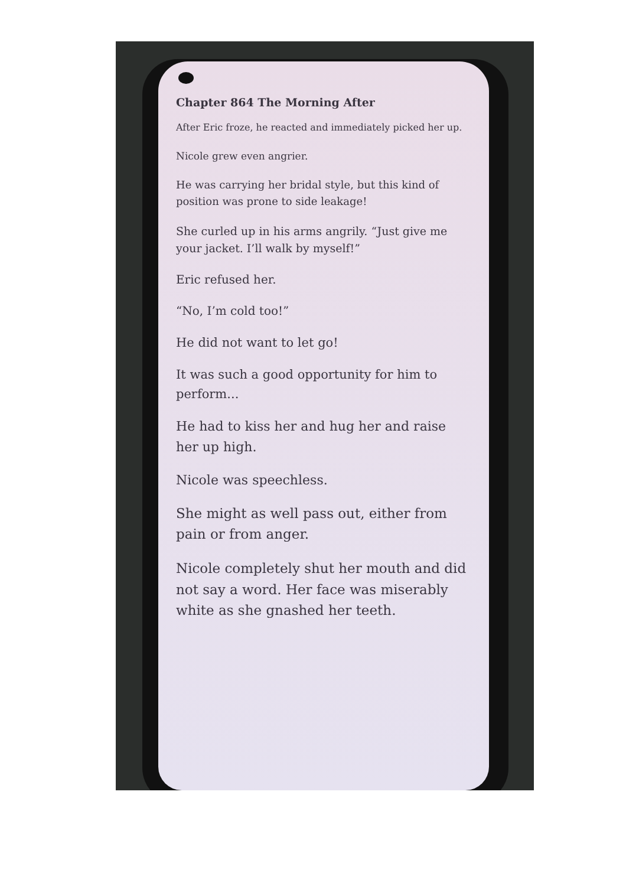Chapter 864 The Morning After
After Eric froze, he reacted and immediately picked her up.
Nicole grew even angrier.
He was carrying her bridal style, but this kind of position was prone to side leakage!
She curled up in his arms angrily. “Just give me your jacket. I’ll walk by myself!”
Eric refused her.
“No, I’m cold too!”
He did not want to let go!
It was such a good opportunity for him to perform...
He had to kiss her and hug her and raise her up high.
Nicole was speechless.
She might as well pass out, either from pain or from anger.
Nicole completely shut her mouth and did not say a word. Her face was miserably white as she gnashed her teeth.